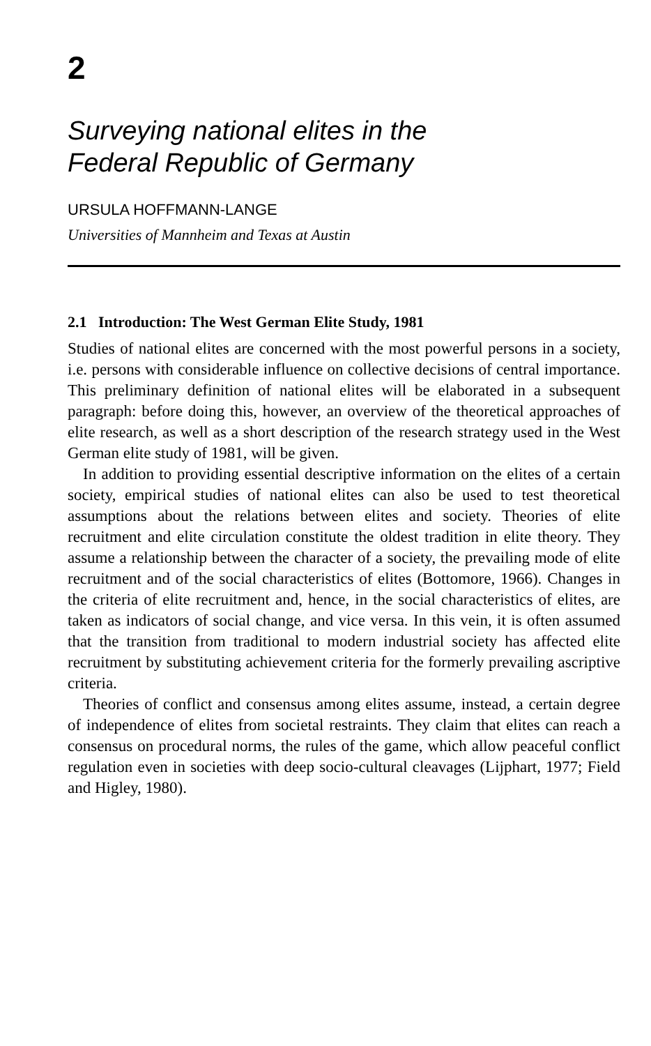2
Surveying national elites in the
Federal Republic of Germany
URSULA HOFFMANN-LANGE
Universities of Mannheim and Texas at Austin
2.1 Introduction: The West German Elite Study, 1981
Studies of national elites are concerned with the most powerful persons in a society, i.e. persons with considerable influence on collective decisions of central importance. This preliminary definition of national elites will be elaborated in a subsequent paragraph: before doing this, however, an overview of the theoretical approaches of elite research, as well as a short description of the research strategy used in the West German elite study of 1981, will be given.
In addition to providing essential descriptive information on the elites of a certain society, empirical studies of national elites can also be used to test theoretical assumptions about the relations between elites and society. Theories of elite recruitment and elite circulation constitute the oldest tradition in elite theory. They assume a relationship between the character of a society, the prevailing mode of elite recruitment and of the social characteristics of elites (Bottomore, 1966). Changes in the criteria of elite recruitment and, hence, in the social characteristics of elites, are taken as indicators of social change, and vice versa. In this vein, it is often assumed that the transition from traditional to modern industrial society has affected elite recruitment by substituting achievement criteria for the formerly prevailing ascriptive criteria.
Theories of conflict and consensus among elites assume, instead, a certain degree of independence of elites from societal restraints. They claim that elites can reach a consensus on procedural norms, the rules of the game, which allow peaceful conflict regulation even in societies with deep socio-cultural cleavages (Lijphart, 1977; Field and Higley, 1980).